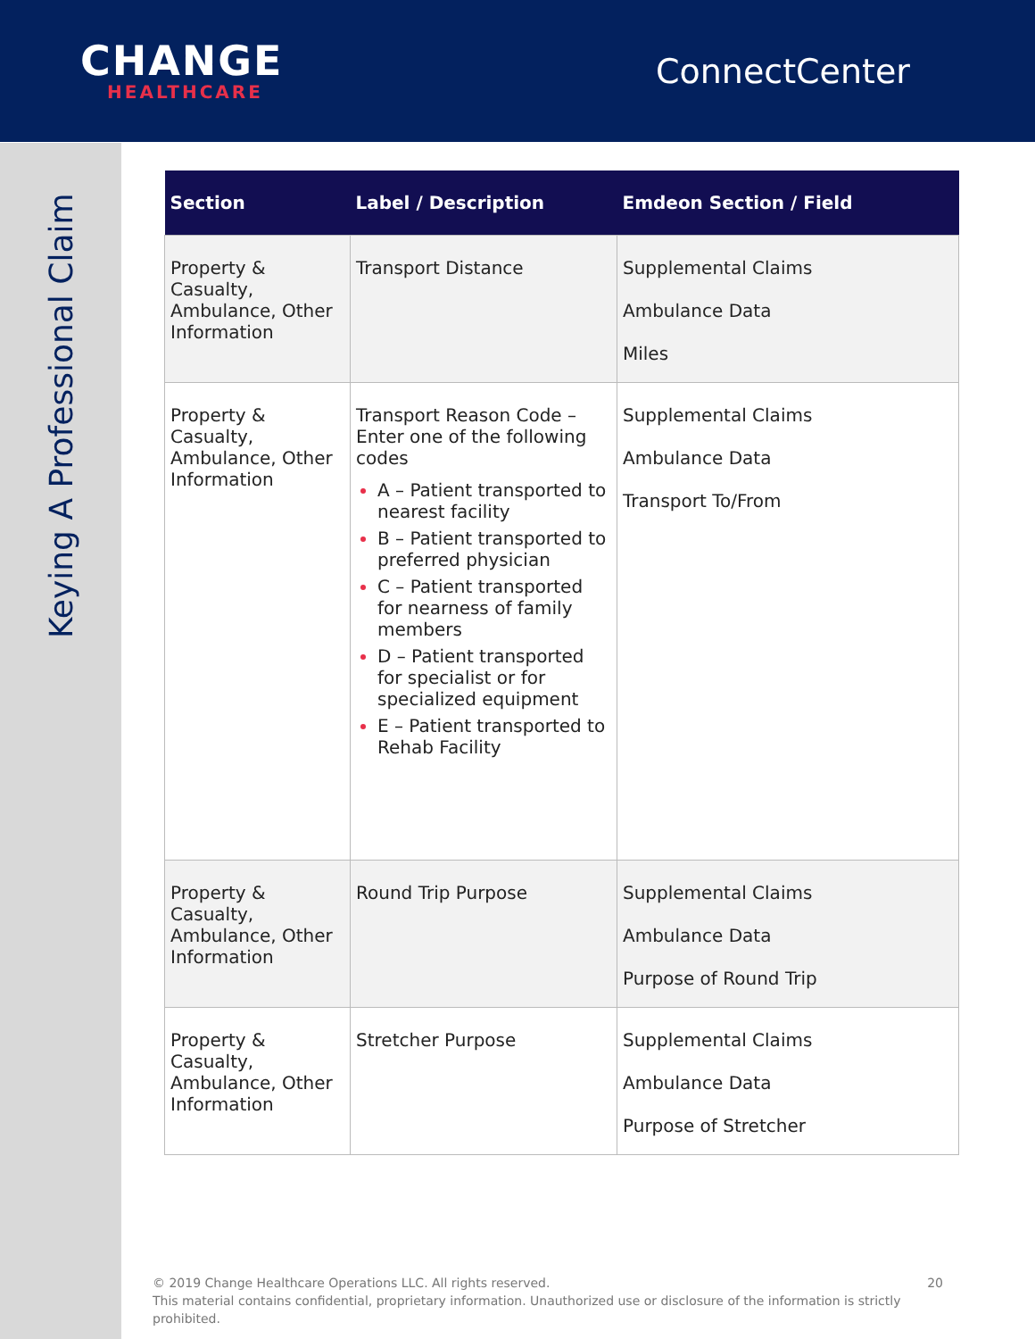CHANGE
HEALTHCARE
ConnectCenter
Keying A Professional Claim
| Section | Label / Description | Emdeon Section / Field |
| --- | --- | --- |
| Property & Casualty, Ambulance, Other Information | Transport Distance | Supplemental Claims Ambulance Data Miles |
| Property & Casualty, Ambulance, Other Information | Transport Reason Code – Enter one of the following codes A – Patient transported to nearest facility B – Patient transported to preferred physician C – Patient transported for nearness of family members D – Patient transported for specialist or for specialized equipment E – Patient transported to Rehab Facility | Supplemental Claims Ambulance Data Transport To/From |
| Property & Casualty, Ambulance, Other Information | Round Trip Purpose | Supplemental Claims Ambulance Data Purpose of Round Trip |
| Property & Casualty, Ambulance, Other Information | Stretcher Purpose | Supplemental Claims Ambulance Data Purpose of Stretcher |
20 © 2019 Change Healthcare Operations LLC. All rights reserved.
This material contains confidential, proprietary information. Unauthorized use or disclosure of the information is strictly prohibited.